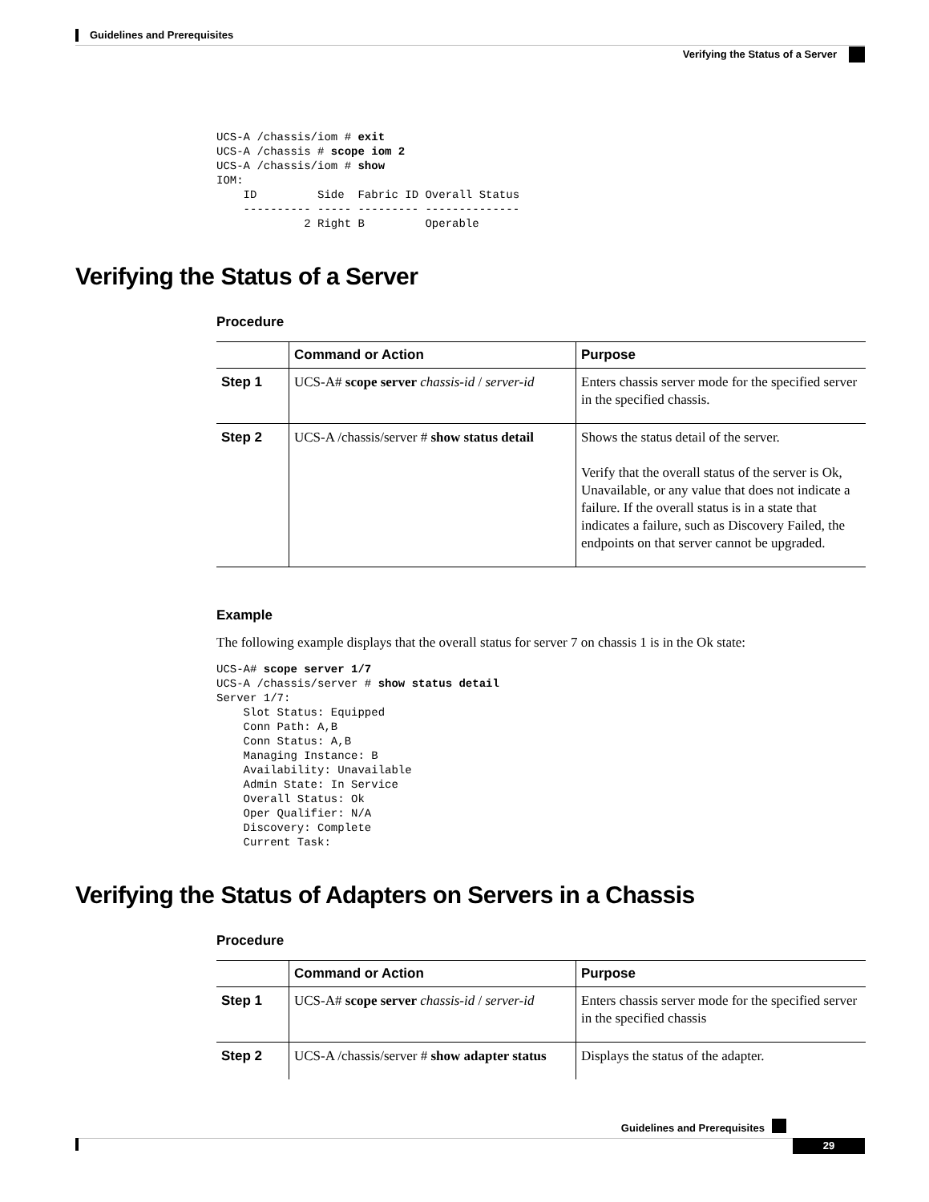Guidelines and Prerequisites
Verifying the Status of a Server
UCS-A /chassis/iom # exit
UCS-A /chassis # scope iom 2
UCS-A /chassis/iom # show
IOM:
    ID         Side  Fabric ID Overall Status
    ---------- ----- --------- --------------
             2 Right B         Operable
Verifying the Status of a Server
Procedure
| | Command or Action | Purpose |
| --- | --- | --- |
| Step 1 | UCS-A# scope server chassis-id / server-id | Enters chassis server mode for the specified server in the specified chassis. |
| Step 2 | UCS-A /chassis/server # show status detail | Shows the status detail of the server. Verify that the overall status of the server is Ok, Unavailable, or any value that does not indicate a failure. If the overall status is in a state that indicates a failure, such as Discovery Failed, the endpoints on that server cannot be upgraded. |
Example
The following example displays that the overall status for server 7 on chassis 1 is in the Ok state:
UCS-A# scope server 1/7
UCS-A /chassis/server # show status detail
Server 1/7:
    Slot Status: Equipped
    Conn Path: A,B
    Conn Status: A,B
    Managing Instance: B
    Availability: Unavailable
    Admin State: In Service
    Overall Status: Ok
    Oper Qualifier: N/A
    Discovery: Complete
    Current Task:
Verifying the Status of Adapters on Servers in a Chassis
Procedure
| | Command or Action | Purpose |
| --- | --- | --- |
| Step 1 | UCS-A# scope server chassis-id / server-id | Enters chassis server mode for the specified server in the specified chassis |
| Step 2 | UCS-A /chassis/server # show adapter status | Displays the status of the adapter. |
Guidelines and Prerequisites
29